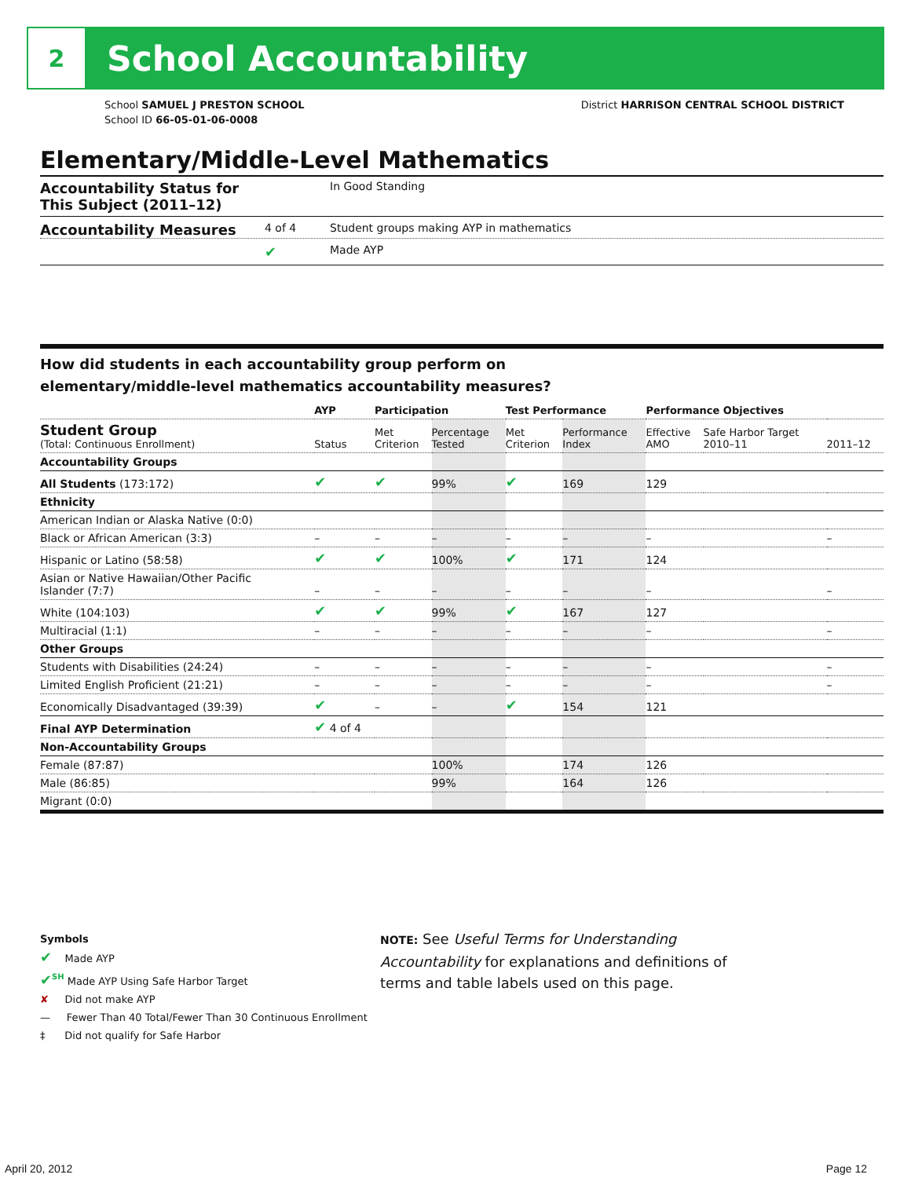2
School Accountability
School SAMUEL J PRESTON SCHOOL
School ID 66-05-01-06-0008
District HARRISON CENTRAL SCHOOL DISTRICT
Elementary/Middle-Level Mathematics
Accountability Status for This Subject (2011–12) In Good Standing
Accountability Measures 4 of 4 Student groups making AYP in mathematics
✔ Made AYP
How did students in each accountability group perform on
elementary/middle-level mathematics accountability measures?
| | AYP | Participation | | Test Performance | | Performance Objectives | | |
| --- | --- | --- | --- | --- | --- | --- | --- | --- |
| Student Group (Total: Continuous Enrollment) | Status | Met Criterion | Percentage Tested | Met Criterion | Performance Index | Effective AMO | Safe Harbor Target 2010–11 | 2011–12 |
| Accountability Groups | | | | | | | | |
| All Students (173:172) | ✔ | ✔ | 99% | ✔ | 169 | 129 | | |
| Ethnicity | | | | | | | | |
| American Indian or Alaska Native (0:0) | | | | | | | | |
| Black or African American (3:3) | – | – | – | – | – | – | | – |
| Hispanic or Latino (58:58) | ✔ | ✔ | 100% | ✔ | 171 | 124 | | |
| Asian or Native Hawaiian/Other Pacific Islander (7:7) | – | – | – | – | – | – | | – |
| White (104:103) | ✔ | ✔ | 99% | ✔ | 167 | 127 | | |
| Multiracial (1:1) | – | – | – | – | – | – | | – |
| Other Groups | | | | | | | | |
| Students with Disabilities (24:24) | – | – | – | – | – | – | | – |
| Limited English Proficient (21:21) | – | – | – | – | – | – | | – |
| Economically Disadvantaged (39:39) | ✔ | – | – | ✔ | 154 | 121 | | |
| Final AYP Determination | ✔ 4 of 4 | | | | | | | |
| Non-Accountability Groups | | | | | | | | |
| Female (87:87) | | | 100% | | 174 | 126 | | |
| Male (86:85) | | | 99% | | 164 | 126 | | |
| Migrant (0:0) | | | | | | | | |
Symbols
✔ Made AYP
✔<sup>SH</sup> Made AYP Using Safe Harbor Target
✘ Did not make AYP
— Fewer Than 40 Total/Fewer Than 30 Continuous Enrollment
‡ Did not qualify for Safe Harbor
NOTE: See Useful Terms for Understanding Accountability for explanations and definitions of terms and table labels used on this page.
April 20, 2012 Page 12